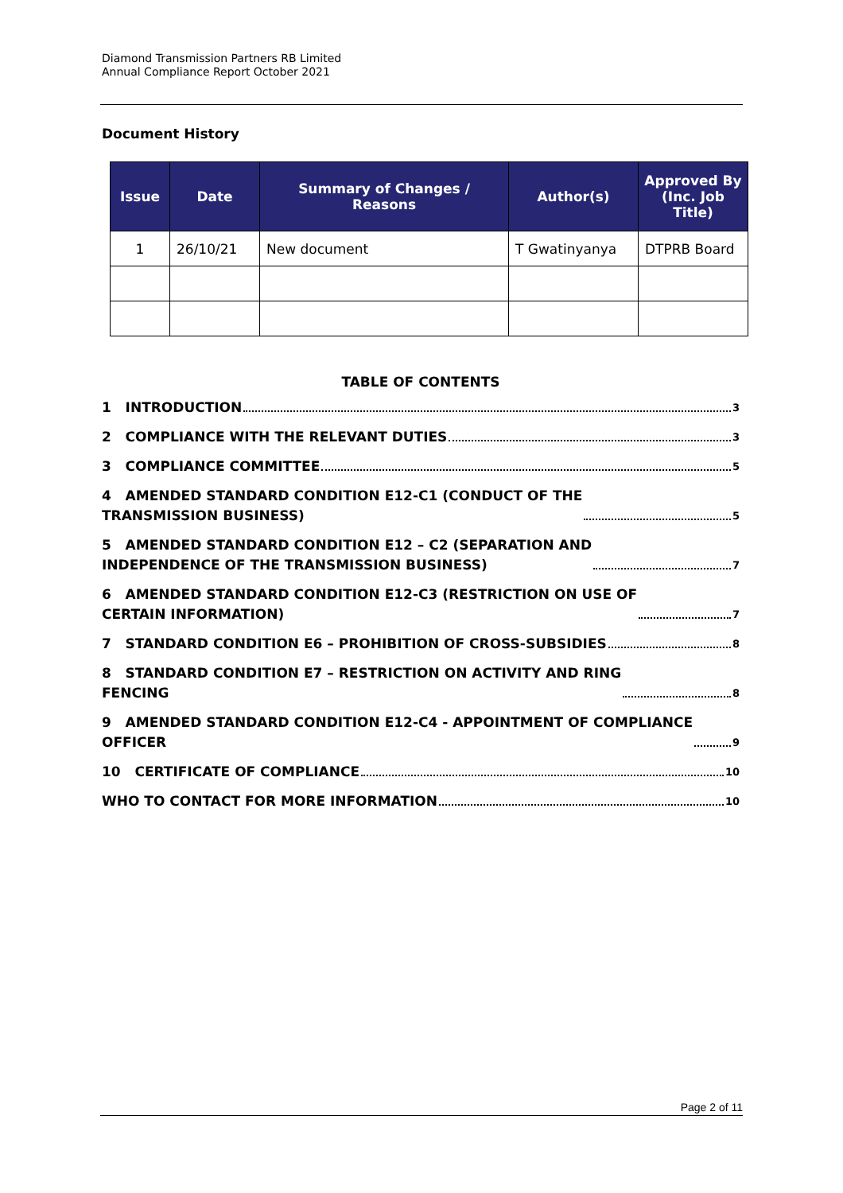Diamond Transmission Partners RB Limited
Annual Compliance Report October 2021
Document History
| Issue | Date | Summary of Changes / Reasons | Author(s) | Approved By (Inc. Job Title) |
| --- | --- | --- | --- | --- |
| 1 | 26/10/21 | New document | T Gwatinyanya | DTPRB Board |
TABLE OF CONTENTS
1 INTRODUCTION 3
2 COMPLIANCE WITH THE RELEVANT DUTIES 3
3 COMPLIANCE COMMITTEE 5
4 AMENDED STANDARD CONDITION E12-C1 (CONDUCT OF THE
TRANSMISSION BUSINESS) 5
5 AMENDED STANDARD CONDITION E12 – C2 (SEPARATION AND
INDEPENDENCE OF THE TRANSMISSION BUSINESS) 7
6 AMENDED STANDARD CONDITION E12-C3 (RESTRICTION ON USE OF
CERTAIN INFORMATION) 7
7 STANDARD CONDITION E6 – PROHIBITION OF CROSS-SUBSIDIES 8
8 STANDARD CONDITION E7 – RESTRICTION ON ACTIVITY AND RING
FENCING 8
9 AMENDED STANDARD CONDITION E12-C4 - APPOINTMENT OF COMPLIANCE
OFFICER 9
10 CERTIFICATE OF COMPLIANCE 10
WHO TO CONTACT FOR MORE INFORMATION 10
Page 2 of 11